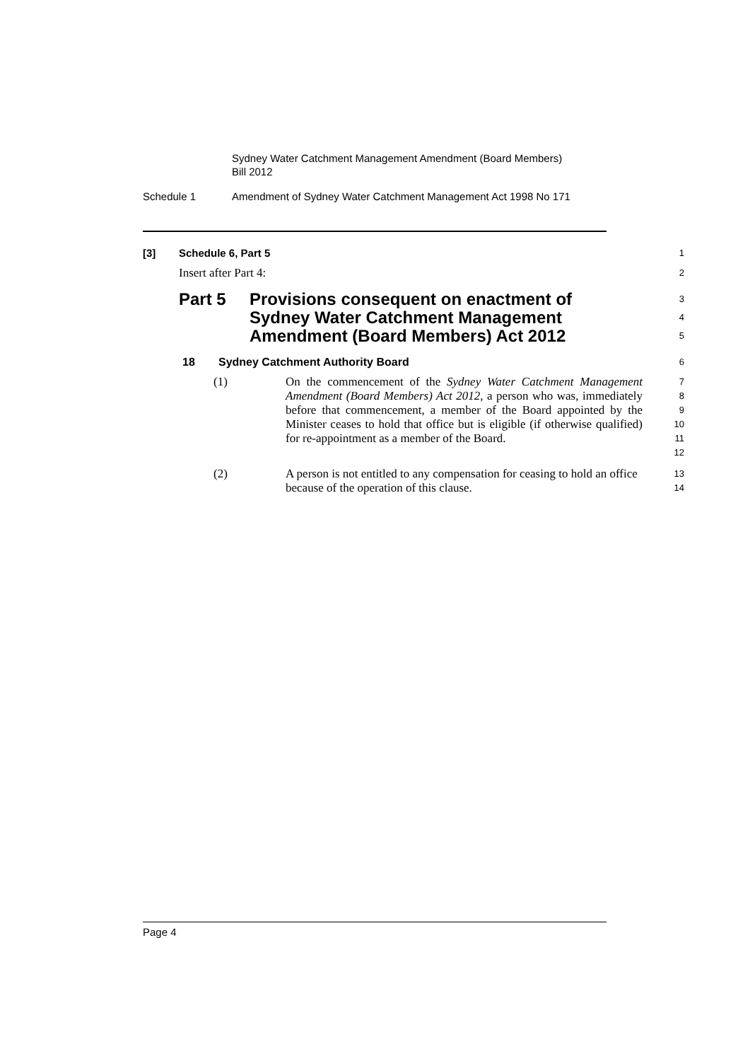Sydney Water Catchment Management Amendment (Board Members)
Bill 2012
Schedule 1 Amendment of Sydney Water Catchment Management Act 1998 No 171
[3] Schedule 6, Part 5
1
Insert after Part 4:
2
Part 5 Provisions consequent on enactment of Sydney Water Catchment Management Amendment (Board Members) Act 2012
3
4
5
18 Sydney Catchment Authority Board
6
(1) On the commencement of the Sydney Water Catchment Management Amendment (Board Members) Act 2012, a person who was, immediately before that commencement, a member of the Board appointed by the Minister ceases to hold that office but is eligible (if otherwise qualified) for re-appointment as a member of the Board.
7
8
9
10
11
12
(2) A person is not entitled to any compensation for ceasing to hold an office because of the operation of this clause.
13
14
Page 4